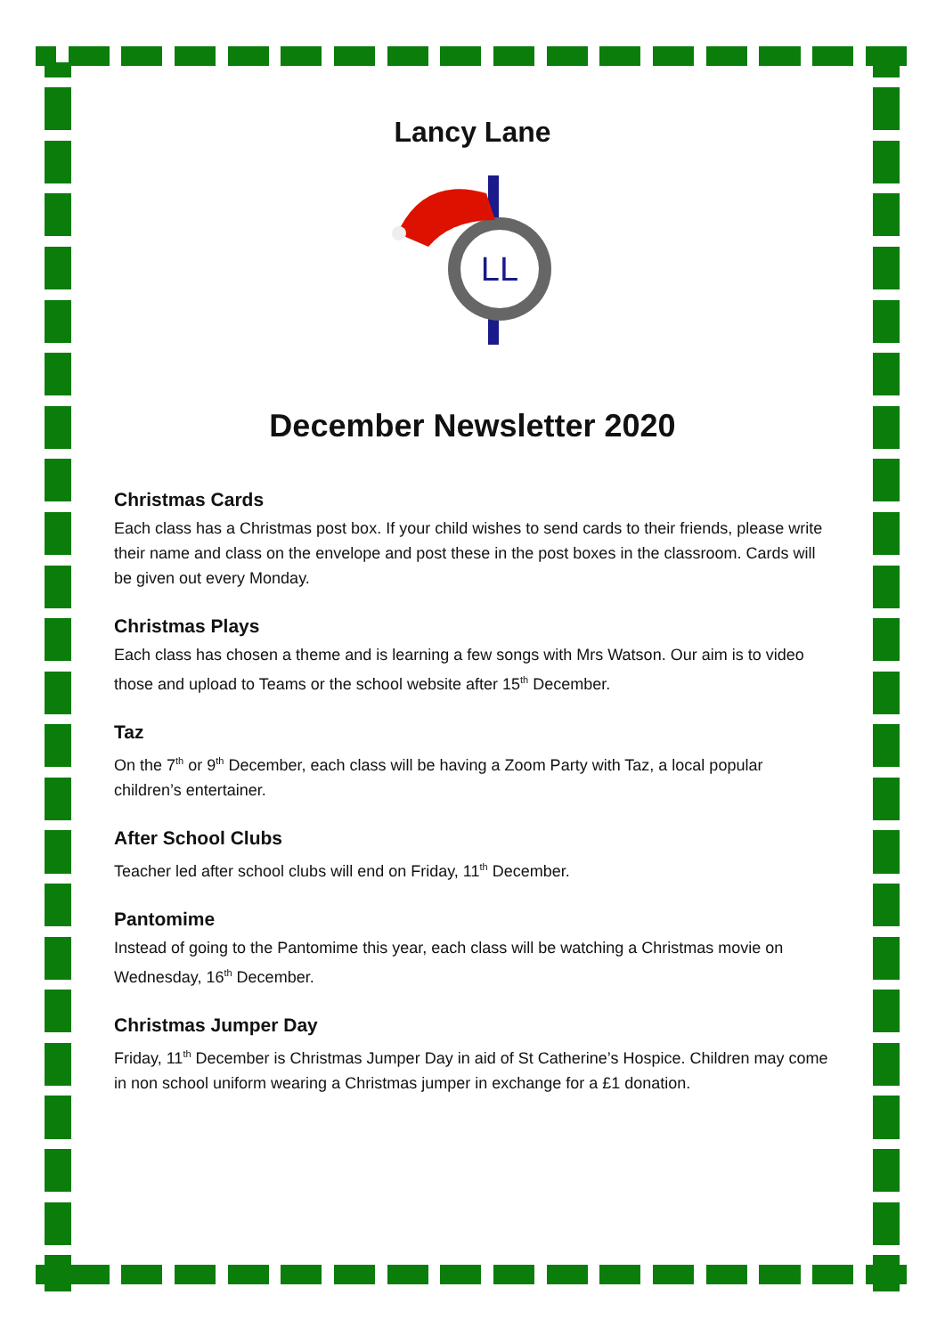Lancy Lane
LL
December Newsletter 2020
Christmas Cards
Each class has a Christmas post box. If your child wishes to send cards to their friends, please write their name and class on the envelope and post these in the post boxes in the classroom. Cards will be given out every Monday.
Christmas Plays
Each class has chosen a theme and is learning a few songs with Mrs Watson. Our aim is to video those and upload to Teams or the school website after 15<sup>th</sup> December.
Taz
On the 7<sup>th</sup> or 9<sup>th</sup> December, each class will be having a Zoom Party with Taz, a local popular children’s entertainer.
After School Clubs
Teacher led after school clubs will end on Friday, 11<sup>th</sup> December.
Pantomime
Instead of going to the Pantomime this year, each class will be watching a Christmas movie on Wednesday, 16<sup>th</sup> December.
Christmas Jumper Day
Friday, 11<sup>th</sup> December is Christmas Jumper Day in aid of St Catherine’s Hospice. Children may come in non school uniform wearing a Christmas jumper in exchange for a £1 donation.